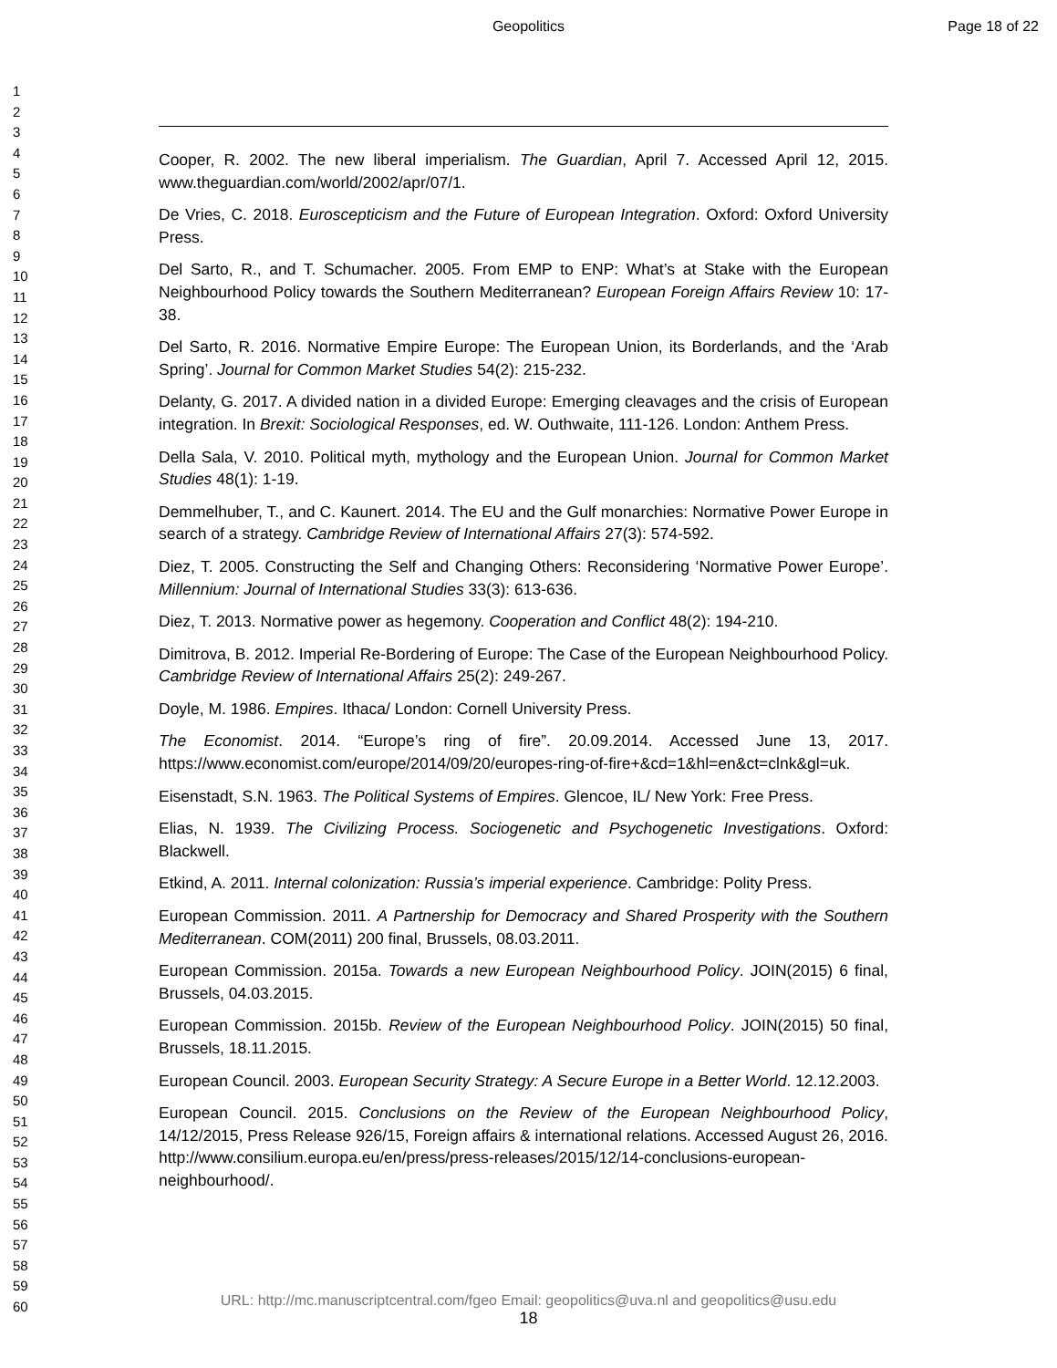Geopolitics Page 18 of 22
1
2
3
4
5
6
7
8
9
10
11
12
13
14
15
16
17
18
19
20
21
22
23
24
25
26
27
28
29
30
31
32
33
34
35
36
37
38
39
40
41
42
43
44
45
46
47
48
49
50
51
52
53
54
55
56
57
58
59
60
Cooper, R. 2002. The new liberal imperialism. The Guardian, April 7. Accessed April 12, 2015. www.theguardian.com/world/2002/apr/07/1.
De Vries, C. 2018. Euroscepticism and the Future of European Integration. Oxford: Oxford University Press.
Del Sarto, R., and T. Schumacher. 2005. From EMP to ENP: What’s at Stake with the European Neighbourhood Policy towards the Southern Mediterranean? European Foreign Affairs Review 10: 17-38.
Del Sarto, R. 2016. Normative Empire Europe: The European Union, its Borderlands, and the ‘Arab Spring’. Journal for Common Market Studies 54(2): 215-232.
Delanty, G. 2017. A divided nation in a divided Europe: Emerging cleavages and the crisis of European integration. In Brexit: Sociological Responses, ed. W. Outhwaite, 111-126. London: Anthem Press.
Della Sala, V. 2010. Political myth, mythology and the European Union. Journal for Common Market Studies 48(1): 1-19.
Demmelhuber, T., and C. Kaunert. 2014. The EU and the Gulf monarchies: Normative Power Europe in search of a strategy. Cambridge Review of International Affairs 27(3): 574-592.
Diez, T. 2005. Constructing the Self and Changing Others: Reconsidering ‘Normative Power Europe’. Millennium: Journal of International Studies 33(3): 613-636.
Diez, T. 2013. Normative power as hegemony. Cooperation and Conflict 48(2): 194-210.
Dimitrova, B. 2012. Imperial Re-Bordering of Europe: The Case of the European Neighbourhood Policy. Cambridge Review of International Affairs 25(2): 249-267.
Doyle, M. 1986. Empires. Ithaca/ London: Cornell University Press.
The Economist. 2014. “Europe’s ring of fire”. 20.09.2014. Accessed June 13, 2017. https://www.economist.com/europe/2014/09/20/europes-ring-of-fire+&cd=1&hl=en&ct=clnk&gl=uk.
Eisenstadt, S.N. 1963. The Political Systems of Empires. Glencoe, IL/ New York: Free Press.
Elias, N. 1939. The Civilizing Process. Sociogenetic and Psychogenetic Investigations. Oxford: Blackwell.
Etkind, A. 2011. Internal colonization: Russia’s imperial experience. Cambridge: Polity Press.
European Commission. 2011. A Partnership for Democracy and Shared Prosperity with the Southern Mediterranean. COM(2011) 200 final, Brussels, 08.03.2011.
European Commission. 2015a. Towards a new European Neighbourhood Policy. JOIN(2015) 6 final, Brussels, 04.03.2015.
European Commission. 2015b. Review of the European Neighbourhood Policy. JOIN(2015) 50 final, Brussels, 18.11.2015.
European Council. 2003. European Security Strategy: A Secure Europe in a Better World. 12.12.2003.
European Council. 2015. Conclusions on the Review of the European Neighbourhood Policy, 14/12/2015, Press Release 926/15, Foreign affairs & international relations. Accessed August 26, 2016. http://www.consilium.europa.eu/en/press/press-releases/2015/12/14-conclusions-european-neighbourhood/.
URL: http://mc.manuscriptcentral.com/fgeo Email: geopolitics@uva.nl and geopolitics@usu.edu
18